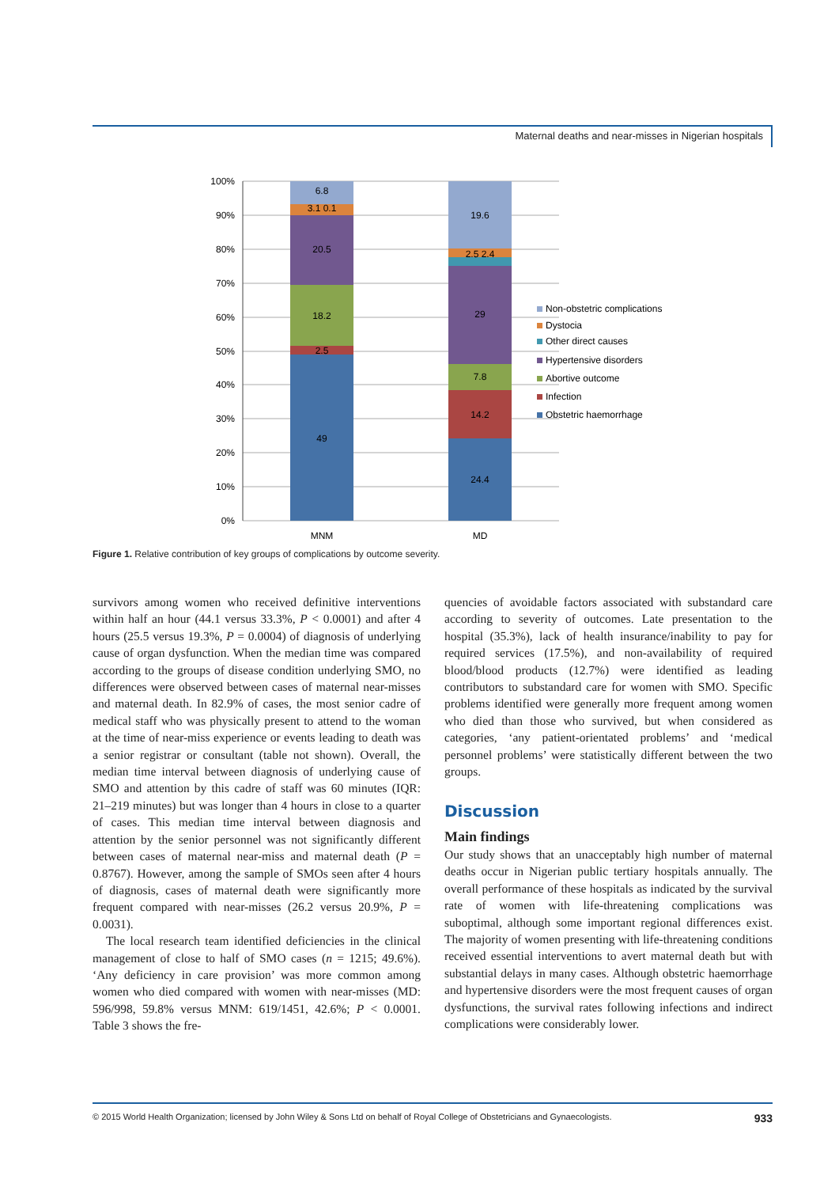Maternal deaths and near-misses in Nigerian hospitals
100%
90%
80%
70%
60%
50%
40%
30%
20%
10%
0%
6.8
3.1 0.1
20.5
18.2
2.5
49
19.6
2.5 2.4
29
7.8
14.2
24.4
MNM
MD
Non-obstetric complications
Dystocia
Other direct causes
Hypertensive disorders
Abortive outcome
Infection
Obstetric haemorrhage
Figure 1. Relative contribution of key groups of complications by outcome severity.
survivors among women who received definitive interventions within half an hour (44.1 versus 33.3%, P < 0.0001) and after 4 hours (25.5 versus 19.3%, P = 0.0004) of diagnosis of underlying cause of organ dysfunction. When the median time was compared according to the groups of disease condition underlying SMO, no differences were observed between cases of maternal near-misses and maternal death. In 82.9% of cases, the most senior cadre of medical staff who was physically present to attend to the woman at the time of near-miss experience or events leading to death was a senior registrar or consultant (table not shown). Overall, the median time interval between diagnosis of underlying cause of SMO and attention by this cadre of staff was 60 minutes (IQR: 21–219 minutes) but was longer than 4 hours in close to a quarter of cases. This median time interval between diagnosis and attention by the senior personnel was not significantly different between cases of maternal near-miss and maternal death (P = 0.8767). However, among the sample of SMOs seen after 4 hours of diagnosis, cases of maternal death were significantly more frequent compared with near-misses (26.2 versus 20.9%, P = 0.0031).
The local research team identified deficiencies in the clinical management of close to half of SMO cases (n = 1215; 49.6%). ‘Any deficiency in care provision’ was more common among women who died compared with women with near-misses (MD: 596/998, 59.8% versus MNM: 619/1451, 42.6%; P < 0.0001. Table 3 shows the fre-
quencies of avoidable factors associated with substandard care according to severity of outcomes. Late presentation to the hospital (35.3%), lack of health insurance/inability to pay for required services (17.5%), and non-availability of required blood/blood products (12.7%) were identified as leading contributors to substandard care for women with SMO. Specific problems identified were generally more frequent among women who died than those who survived, but when considered as categories, ‘any patient-orientated problems’ and ‘medical personnel problems’ were statistically different between the two groups.
Discussion
Main findings
Our study shows that an unacceptably high number of maternal deaths occur in Nigerian public tertiary hospitals annually. The overall performance of these hospitals as indicated by the survival rate of women with life-threatening complications was suboptimal, although some important regional differences exist. The majority of women presenting with life-threatening conditions received essential interventions to avert maternal death but with substantial delays in many cases. Although obstetric haemorrhage and hypertensive disorders were the most frequent causes of organ dysfunctions, the survival rates following infections and indirect complications were considerably lower.
© 2015 World Health Organization; licensed by John Wiley & Sons Ltd on behalf of Royal College of Obstetricians and Gynaecologists. 933